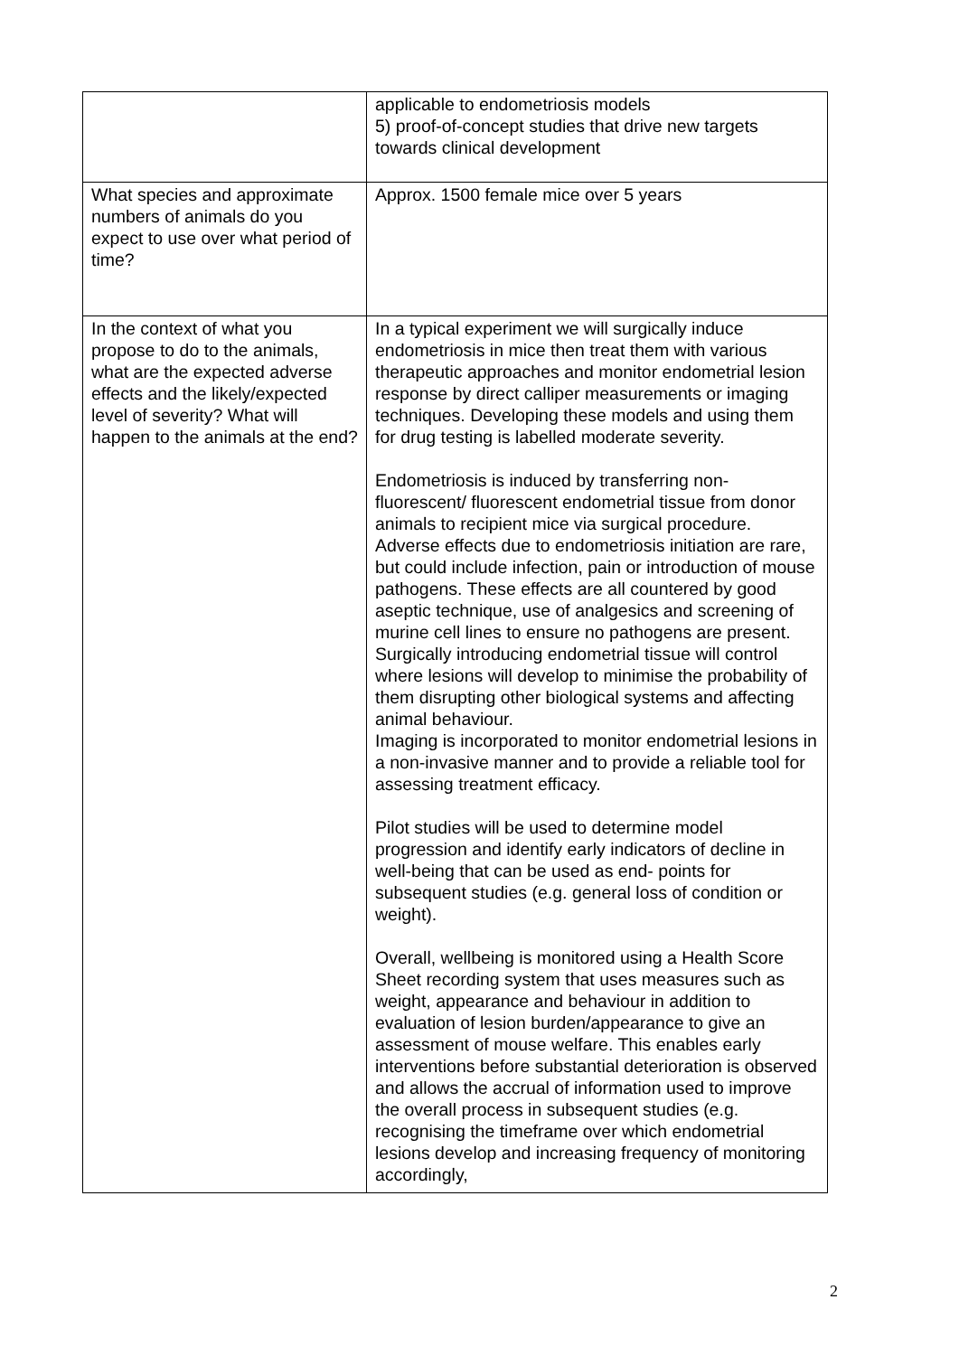| | applicable to endometriosis models 5) proof-of-concept studies that drive new targets towards clinical development |
| What species and approximate numbers of animals do you expect to use over what period of time? | Approx. 1500 female mice over 5 years |
| In the context of what you propose to do to the animals, what are the expected adverse effects and the likely/expected level of severity? What will happen to the animals at the end? | In a typical experiment we will surgically induce endometriosis in mice then treat them with various therapeutic approaches and monitor endometrial lesion response by direct calliper measurements or imaging techniques. Developing these models and using them for drug testing is labelled moderate severity. Endometriosis is induced by transferring non-fluorescent/ fluorescent endometrial tissue from donor animals to recipient mice via surgical procedure. Adverse effects due to endometriosis initiation are rare, but could include infection, pain or introduction of mouse pathogens. These effects are all countered by good aseptic technique, use of analgesics and screening of murine cell lines to ensure no pathogens are present. Surgically introducing endometrial tissue will control where lesions will develop to minimise the probability of them disrupting other biological systems and affecting animal behaviour. Imaging is incorporated to monitor endometrial lesions in a non-invasive manner and to provide a reliable tool for assessing treatment efficacy. Pilot studies will be used to determine model progression and identify early indicators of decline in well-being that can be used as end- points for subsequent studies (e.g. general loss of condition or weight). Overall, wellbeing is monitored using a Health Score Sheet recording system that uses measures such as weight, appearance and behaviour in addition to evaluation of lesion burden/appearance to give an assessment of mouse welfare. This enables early interventions before substantial deterioration is observed and allows the accrual of information used to improve the overall process in subsequent studies (e.g. recognising the timeframe over which endometrial lesions develop and increasing frequency of monitoring accordingly, |
2